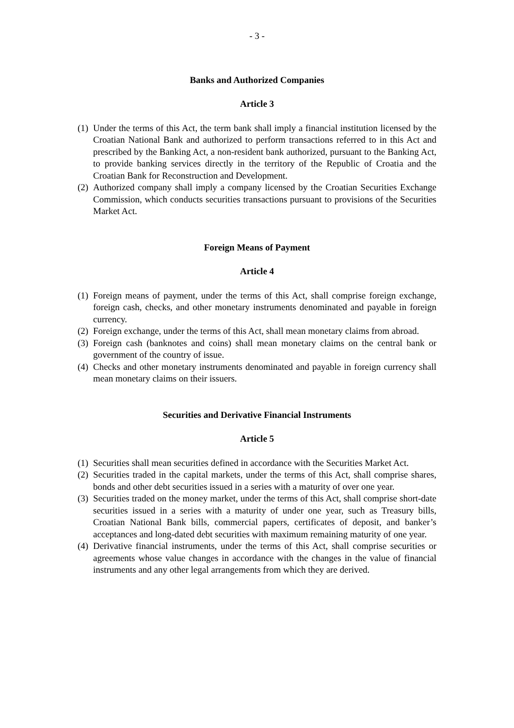- 3 -
Banks and Authorized Companies
Article 3
(1) Under the terms of this Act, the term bank shall imply a financial institution licensed by the Croatian National Bank and authorized to perform transactions referred to in this Act and prescribed by the Banking Act, a non-resident bank authorized, pursuant to the Banking Act, to provide banking services directly in the territory of the Republic of Croatia and the Croatian Bank for Reconstruction and Development.
(2) Authorized company shall imply a company licensed by the Croatian Securities Exchange Commission, which conducts securities transactions pursuant to provisions of the Securities Market Act.
Foreign Means of Payment
Article 4
(1) Foreign means of payment, under the terms of this Act, shall comprise foreign exchange, foreign cash, checks, and other monetary instruments denominated and payable in foreign currency.
(2) Foreign exchange, under the terms of this Act, shall mean monetary claims from abroad.
(3) Foreign cash (banknotes and coins) shall mean monetary claims on the central bank or government of the country of issue.
(4) Checks and other monetary instruments denominated and payable in foreign currency shall mean monetary claims on their issuers.
Securities and Derivative Financial Instruments
Article 5
(1) Securities shall mean securities defined in accordance with the Securities Market Act.
(2) Securities traded in the capital markets, under the terms of this Act, shall comprise shares, bonds and other debt securities issued in a series with a maturity of over one year.
(3) Securities traded on the money market, under the terms of this Act, shall comprise short-date securities issued in a series with a maturity of under one year, such as Treasury bills, Croatian National Bank bills, commercial papers, certificates of deposit, and banker’s acceptances and long-dated debt securities with maximum remaining maturity of one year.
(4) Derivative financial instruments, under the terms of this Act, shall comprise securities or agreements whose value changes in accordance with the changes in the value of financial instruments and any other legal arrangements from which they are derived.